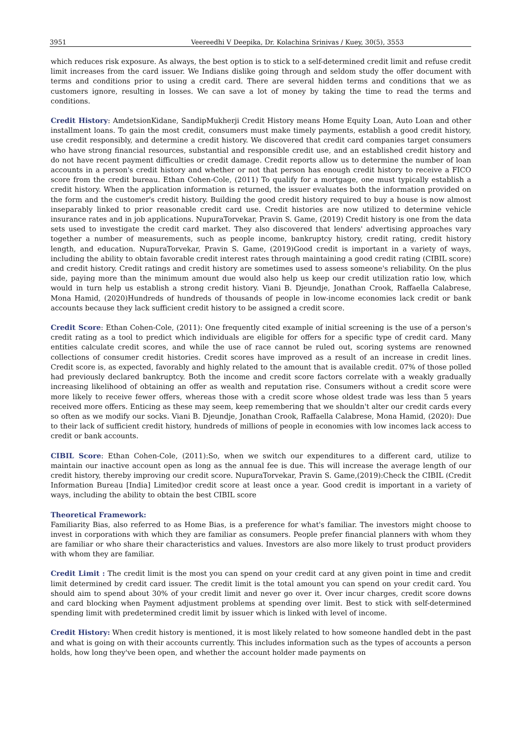3951 Veereedhi V Deepika, Dr. Kolachina Srinivas / Kuey, 30(5), 3553
which reduces risk exposure. As always, the best option is to stick to a self-determined credit limit and refuse credit limit increases from the card issuer. We Indians dislike going through and seldom study the offer document with terms and conditions prior to using a credit card. There are several hidden terms and conditions that we as customers ignore, resulting in losses. We can save a lot of money by taking the time to read the terms and conditions.
Credit History: AmdetsionKidane, SandipMukherji Credit History means Home Equity Loan, Auto Loan and other installment loans. To gain the most credit, consumers must make timely payments, establish a good credit history, use credit responsibly, and determine a credit history. We discovered that credit card companies target consumers who have strong financial resources, substantial and responsible credit use, and an established credit history and do not have recent payment difficulties or credit damage. Credit reports allow us to determine the number of loan accounts in a person's credit history and whether or not that person has enough credit history to receive a FICO score from the credit bureau. Ethan Cohen-Cole, (2011) To qualify for a mortgage, one must typically establish a credit history. When the application information is returned, the issuer evaluates both the information provided on the form and the customer's credit history. Building the good credit history required to buy a house is now almost inseparably linked to prior reasonable credit card use. Credit histories are now utilized to determine vehicle insurance rates and in job applications. NupuraTorvekar, Pravin S. Game, (2019) Credit history is one from the data sets used to investigate the credit card market. They also discovered that lenders' advertising approaches vary together a number of measurements, such as people income, bankruptcy history, credit rating, credit history length, and education. NupuraTorvekar, Pravin S. Game, (2019)Good credit is important in a variety of ways, including the ability to obtain favorable credit interest rates through maintaining a good credit rating (CIBIL score) and credit history. Credit ratings and credit history are sometimes used to assess someone's reliability. On the plus side, paying more than the minimum amount due would also help us keep our credit utilization ratio low, which would in turn help us establish a strong credit history. Viani B. Djeundje, Jonathan Crook, Raffaella Calabrese, Mona Hamid, (2020)Hundreds of hundreds of thousands of people in low-income economies lack credit or bank accounts because they lack sufficient credit history to be assigned a credit score.
Credit Score: Ethan Cohen-Cole, (2011): One frequently cited example of initial screening is the use of a person's credit rating as a tool to predict which individuals are eligible for offers for a specific type of credit card. Many entities calculate credit scores, and while the use of race cannot be ruled out, scoring systems are renowned collections of consumer credit histories. Credit scores have improved as a result of an increase in credit lines. Credit score is, as expected, favorably and highly related to the amount that is available credit. 07% of those polled had previously declared bankruptcy. Both the income and credit score factors correlate with a weakly gradually increasing likelihood of obtaining an offer as wealth and reputation rise. Consumers without a credit score were more likely to receive fewer offers, whereas those with a credit score whose oldest trade was less than 5 years received more offers. Enticing as these may seem, keep remembering that we shouldn't alter our credit cards every so often as we modify our socks. Viani B. Djeundje, Jonathan Crook, Raffaella Calabrese, Mona Hamid, (2020): Due to their lack of sufficient credit history, hundreds of millions of people in economies with low incomes lack access to credit or bank accounts.
CIBIL Score: Ethan Cohen-Cole, (2011):So, when we switch our expenditures to a different card, utilize to maintain our inactive account open as long as the annual fee is due. This will increase the average length of our credit history, thereby improving our credit score. NupuraTorvekar, Pravin S. Game,(2019):Check the CIBIL (Credit Information Bureau [India] Limited)or credit score at least once a year. Good credit is important in a variety of ways, including the ability to obtain the best CIBIL score
Theoretical Framework:
Familiarity Bias, also referred to as Home Bias, is a preference for what's familiar. The investors might choose to invest in corporations with which they are familiar as consumers. People prefer financial planners with whom they are familiar or who share their characteristics and values. Investors are also more likely to trust product providers with whom they are familiar.
Credit Limit : The credit limit is the most you can spend on your credit card at any given point in time and credit limit determined by credit card issuer. The credit limit is the total amount you can spend on your credit card. You should aim to spend about 30% of your credit limit and never go over it. Over incur charges, credit score downs and card blocking when Payment adjustment problems at spending over limit. Best to stick with self-determined spending limit with predetermined credit limit by issuer which is linked with level of income.
Credit History: When credit history is mentioned, it is most likely related to how someone handled debt in the past and what is going on with their accounts currently. This includes information such as the types of accounts a person holds, how long they've been open, and whether the account holder made payments on